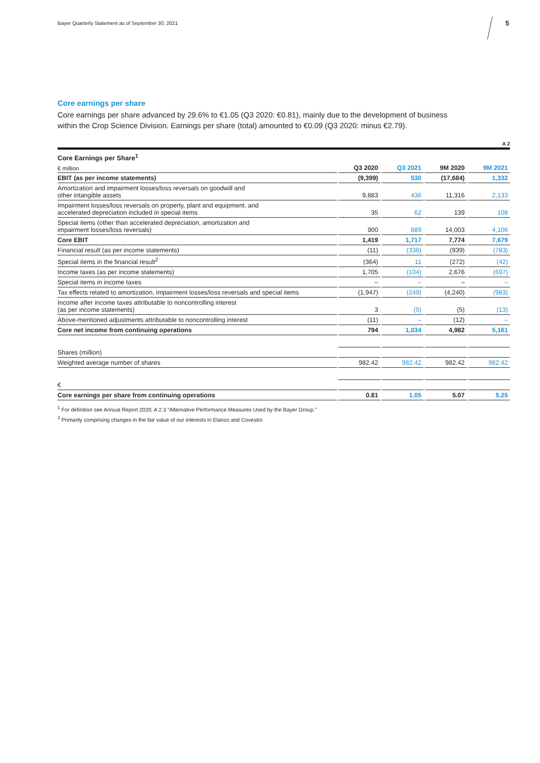Bayer Quarterly Statement as of September 30, 2021
5
Core earnings per share
Core earnings per share advanced by 29.6% to €1.05 (Q3 2020: €0.81), mainly due to the development of business within the Crop Science Division. Earnings per share (total) amounted to €0.09 (Q3 2020: minus €2.79).
A 2
| Core Earnings per Share<sup>1</sup> | | | | |
| € million | Q3 2020 | Q3 2021 | 9M 2020 | 9M 2021 |
| EBIT (as per income statements) | (9,399) | 530 | (17,684) | 1,332 |
| Amortization and impairment losses/loss reversals on goodwill and other intangible assets | 9,883 | 436 | 11,316 | 2,133 |
| Impairment losses/loss reversals on property, plant and equipment, and accelerated depreciation included in special items | 35 | 62 | 139 | 108 |
| Special items (other than accelerated depreciation, amortization and impairment losses/loss reversals) | 900 | 689 | 14,003 | 4,106 |
| Core EBIT | 1,419 | 1,717 | 7,774 | 7,679 |
| Financial result (as per income statements) | (11) | (336) | (939) | (783) |
| Special items in the financial result<sup>2</sup> | (364) | 11 | (272) | (42) |
| Income taxes (as per income statements) | 1,705 | (104) | 2,676 | (697) |
| Special items in income taxes | – | – | – | – |
| Tax effects related to amortization, impairment losses/loss reversals and special items | (1,947) | (249) | (4,240) | (983) |
| Income after income taxes attributable to noncontrolling interest (as per income statements) | 3 | (5) | (5) | (13) |
| Above-mentioned adjustments attributable to noncontrolling interest | (11) | – | (12) | – |
| Core net income from continuing operations | 794 | 1,034 | 4,982 | 5,161 |
| Shares (million) | | | | |
| Weighted average number of shares | 982.42 | 982.42 | 982.42 | 982.42 |
| € | | | | |
| Core earnings per share from continuing operations | 0.81 | 1.05 | 5.07 | 5.25 |
<sup>1</sup> For definition see Annual Report 2020, A 2.3 “Alternative Performance Measures Used by the Bayer Group.”
<sup>2</sup> Primarily comprising changes in the fair value of our interests in Elanco and Covestro